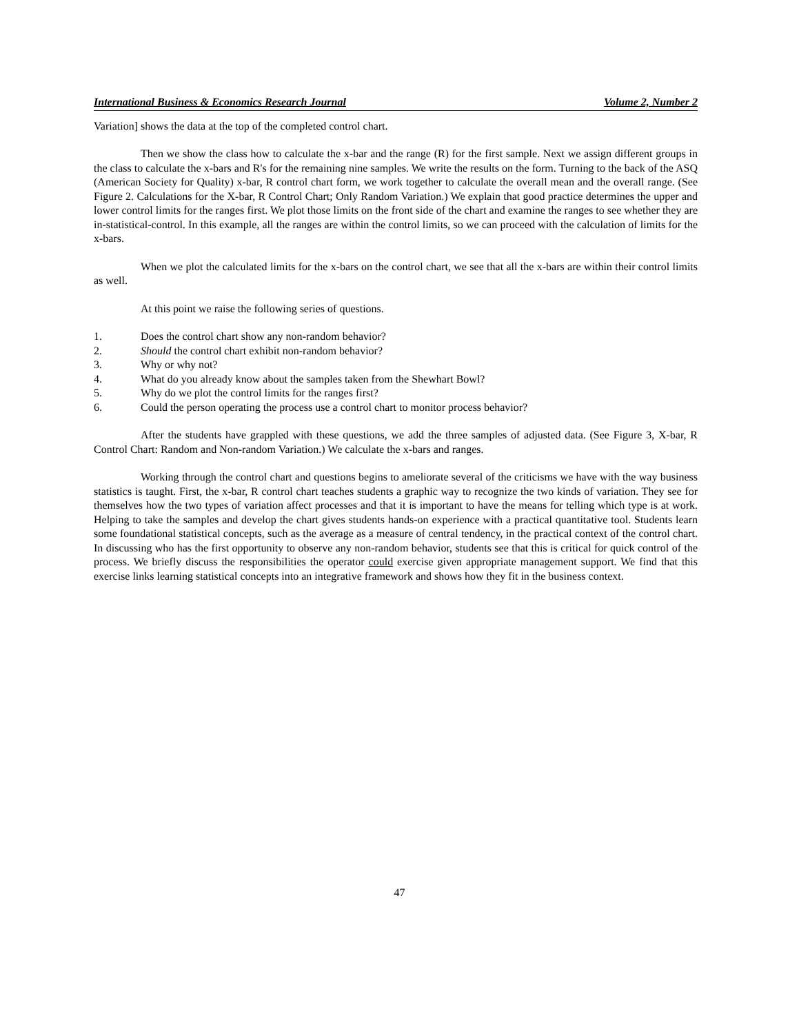International Business & Economics Research Journal Volume 2, Number 2
Variation] shows the data at the top of the completed control chart.
Then we show the class how to calculate the x-bar and the range (R) for the first sample. Next we assign different groups in the class to calculate the x-bars and R's for the remaining nine samples. We write the results on the form. Turning to the back of the ASQ (American Society for Quality) x-bar, R control chart form, we work together to calculate the overall mean and the overall range. (See Figure 2. Calculations for the X-bar, R Control Chart; Only Random Variation.) We explain that good practice determines the upper and lower control limits for the ranges first. We plot those limits on the front side of the chart and examine the ranges to see whether they are in-statistical-control. In this example, all the ranges are within the control limits, so we can proceed with the calculation of limits for the x-bars.
When we plot the calculated limits for the x-bars on the control chart, we see that all the x-bars are within their control limits as well.
At this point we raise the following series of questions.
1. Does the control chart show any non-random behavior?
2. Should the control chart exhibit non-random behavior?
3. Why or why not?
4. What do you already know about the samples taken from the Shewhart Bowl?
5. Why do we plot the control limits for the ranges first?
6. Could the person operating the process use a control chart to monitor process behavior?
After the students have grappled with these questions, we add the three samples of adjusted data. (See Figure 3, X-bar, R Control Chart: Random and Non-random Variation.) We calculate the x-bars and ranges.
Working through the control chart and questions begins to ameliorate several of the criticisms we have with the way business statistics is taught. First, the x-bar, R control chart teaches students a graphic way to recognize the two kinds of variation. They see for themselves how the two types of variation affect processes and that it is important to have the means for telling which type is at work. Helping to take the samples and develop the chart gives students hands-on experience with a practical quantitative tool. Students learn some foundational statistical concepts, such as the average as a measure of central tendency, in the practical context of the control chart. In discussing who has the first opportunity to observe any non-random behavior, students see that this is critical for quick control of the process. We briefly discuss the responsibilities the operator could exercise given appropriate management support. We find that this exercise links learning statistical concepts into an integrative framework and shows how they fit in the business context.
47